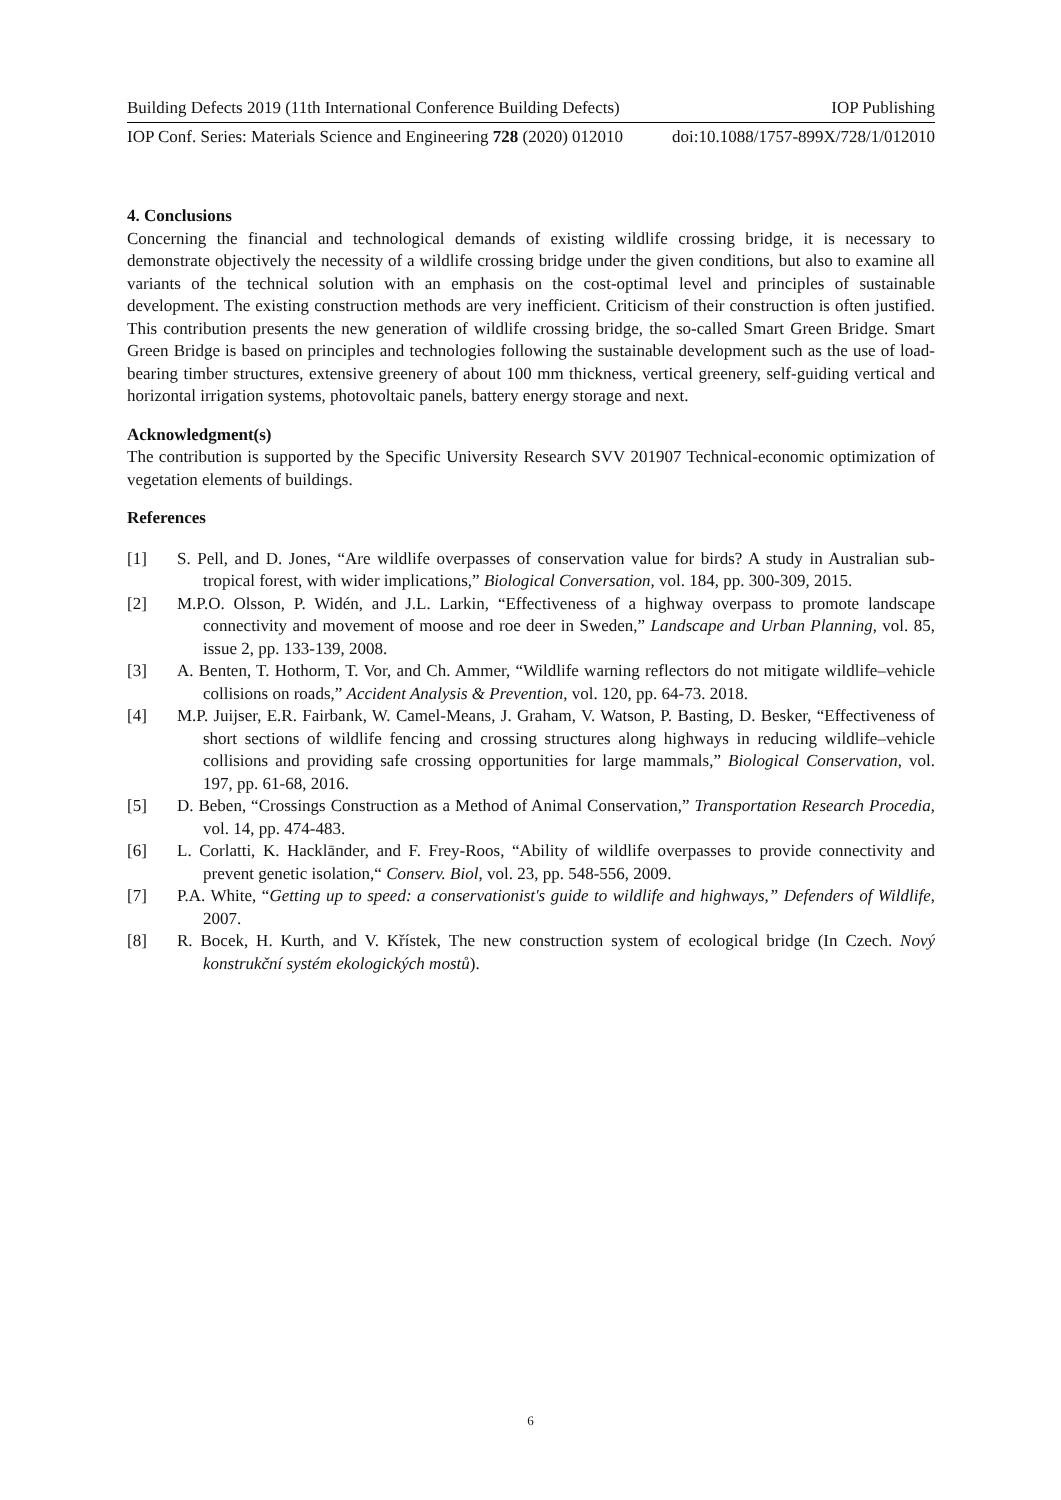Building Defects 2019 (11th International Conference Building Defects) IOP Publishing
IOP Conf. Series: Materials Science and Engineering 728 (2020) 012010 doi:10.1088/1757-899X/728/1/012010
4. Conclusions
Concerning the financial and technological demands of existing wildlife crossing bridge, it is necessary to demonstrate objectively the necessity of a wildlife crossing bridge under the given conditions, but also to examine all variants of the technical solution with an emphasis on the cost-optimal level and principles of sustainable development. The existing construction methods are very inefficient. Criticism of their construction is often justified. This contribution presents the new generation of wildlife crossing bridge, the so-called Smart Green Bridge. Smart Green Bridge is based on principles and technologies following the sustainable development such as the use of load-bearing timber structures, extensive greenery of about 100 mm thickness, vertical greenery, self-guiding vertical and horizontal irrigation systems, photovoltaic panels, battery energy storage and next.
Acknowledgment(s)
The contribution is supported by the Specific University Research SVV 201907 Technical-economic optimization of vegetation elements of buildings.
References
[1] S. Pell, and D. Jones, “Are wildlife overpasses of conservation value for birds? A study in Australian sub-tropical forest, with wider implications,” Biological Conversation, vol. 184, pp. 300-309, 2015.
[2] M.P.O. Olsson, P. Widén, and J.L. Larkin, “Effectiveness of a highway overpass to promote landscape connectivity and movement of moose and roe deer in Sweden,” Landscape and Urban Planning, vol. 85, issue 2, pp. 133-139, 2008.
[3] A. Benten, T. Hothorm, T. Vor, and Ch. Ammer, “Wildlife warning reflectors do not mitigate wildlife–vehicle collisions on roads,” Accident Analysis & Prevention, vol. 120, pp. 64-73. 2018.
[4] M.P. Juijser, E.R. Fairbank, W. Camel-Means, J. Graham, V. Watson, P. Basting, D. Besker, “Effectiveness of short sections of wildlife fencing and crossing structures along highways in reducing wildlife–vehicle collisions and providing safe crossing opportunities for large mammals,” Biological Conservation, vol. 197, pp. 61-68, 2016.
[5] D. Beben, “Crossings Construction as a Method of Animal Conservation,” Transportation Research Procedia, vol. 14, pp. 474-483.
[6] L. Corlatti, K. Hacklānder, and F. Frey-Roos, “Ability of wildlife overpasses to provide connectivity and prevent genetic isolation,“ Conserv. Biol, vol. 23, pp. 548-556, 2009.
[7] P.A. White, “Getting up to speed: a conservationist's guide to wildlife and highways,” Defenders of Wildlife, 2007.
[8] R. Bocek, H. Kurth, and V. Křístek, The new construction system of ecological bridge (In Czech. Nový konstrukční systém ekologických mostů).
6